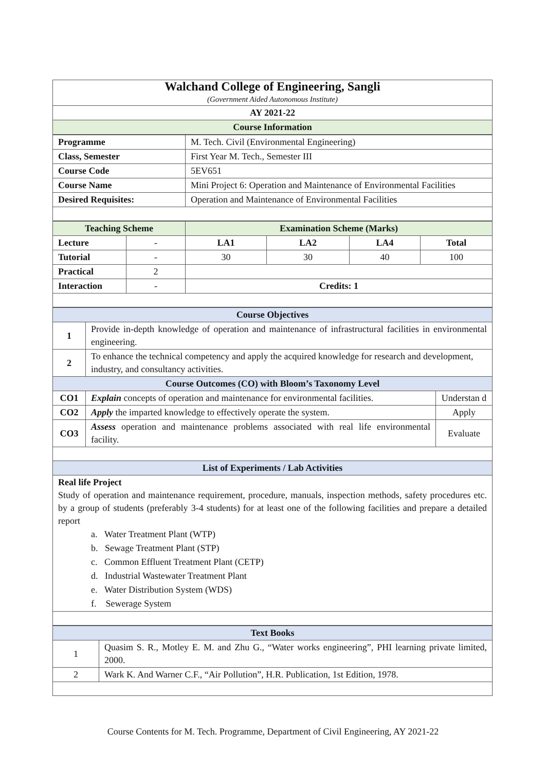| Walchand College of Engineering, Sangli (Government Aided Autonomous Institute) |
| AY 2021-22 |
| Course Information |
| Programme | M. Tech. Civil (Environmental Engineering) |
| Class, Semester | First Year M. Tech., Semester III |
| Course Code | 5EV651 |
| Course Name | Mini Project 6: Operation and Maintenance of Environmental Facilities |
| Desired Requisites: | Operation and Maintenance of Environmental Facilities |
| Teaching Scheme | | Examination Scheme (Marks) | | | |
| Lecture | - | LA1 | LA2 | LA4 | Total |
| Tutorial | - | 30 | 30 | 40 | 100 |
| Practical | 2 | | | | |
| Interaction | - | Credits: 1 | | | |
| Course Objectives | | |
| 1 | Provide in-depth knowledge of operation and maintenance of infrastructural facilities in environmental engineering. | |
| 2 | To enhance the technical competency and apply the acquired knowledge for research and development, industry, and consultancy activities. | |
| Course Outcomes (CO) with Bloom’s Taxonomy Level | | |
| CO1 | Explain concepts of operation and maintenance for environmental facilities. | Understan d |
| CO2 | Apply the imparted knowledge to effectively operate the system. | Apply |
| CO3 | Assess operation and maintenance problems associated with real life environmental facility. | Evaluate |
| List of Experiments / Lab Activities | | |
| Real life Project Study of operation and maintenance requirement, procedure, manuals, inspection methods, safety procedures etc. by a group of students (preferably 3-4 students) for at least one of the following facilities and prepare a detailed report a. Water Treatment Plant (WTP) b. Sewage Treatment Plant (STP) c. Common Effluent Treatment Plant (CETP) d. Industrial Wastewater Treatment Plant e. Water Distribution System (WDS) f. Sewerage System | | |
| Text Books | |
| 1 | Quasim S. R., Motley E. M. and Zhu G., “Water works engineering”, PHI learning private limited, 2000. |
| 2 | Wark K. And Warner C.F., “Air Pollution”, H.R. Publication, 1st Edition, 1978. |
Course Contents for M. Tech. Programme, Department of Civil Engineering, AY 2021-22